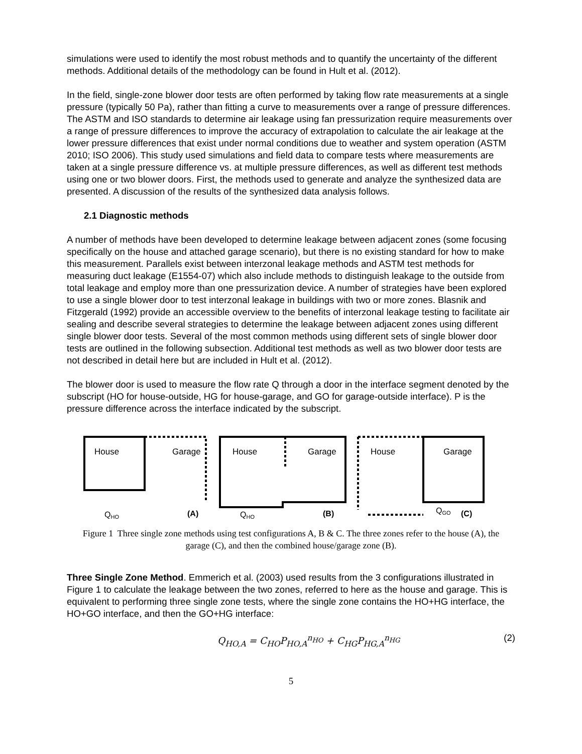simulations were used to identify the most robust methods and to quantify the uncertainty of the different methods. Additional details of the methodology can be found in Hult et al. (2012).
In the field, single-zone blower door tests are often performed by taking flow rate measurements at a single pressure (typically 50 Pa), rather than fitting a curve to measurements over a range of pressure differences. The ASTM and ISO standards to determine air leakage using fan pressurization require measurements over a range of pressure differences to improve the accuracy of extrapolation to calculate the air leakage at the lower pressure differences that exist under normal conditions due to weather and system operation (ASTM 2010; ISO 2006). This study used simulations and field data to compare tests where measurements are taken at a single pressure difference vs. at multiple pressure differences, as well as different test methods using one or two blower doors. First, the methods used to generate and analyze the synthesized data are presented. A discussion of the results of the synthesized data analysis follows.
2.1 Diagnostic methods
A number of methods have been developed to determine leakage between adjacent zones (some focusing specifically on the house and attached garage scenario), but there is no existing standard for how to make this measurement. Parallels exist between interzonal leakage methods and ASTM test methods for measuring duct leakage (E1554-07) which also include methods to distinguish leakage to the outside from total leakage and employ more than one pressurization device. A number of strategies have been explored to use a single blower door to test interzonal leakage in buildings with two or more zones. Blasnik and Fitzgerald (1992) provide an accessible overview to the benefits of interzonal leakage testing to facilitate air sealing and describe several strategies to determine the leakage between adjacent zones using different single blower door tests. Several of the most common methods using different sets of single blower door tests are outlined in the following subsection. Additional test methods as well as two blower door tests are not described in detail here but are included in Hult et al. (2012).
The blower door is used to measure the flow rate Q through a door in the interface segment denoted by the subscript (HO for house-outside, HG for house-garage, and GO for garage-outside interface). P is the pressure difference across the interface indicated by the subscript.
House
Garage
House
Garage
House
Garage
QHO
(A)
QHO
(B)
QGO
(C)
Figure 1 Three single zone methods using test configurations A, B & C. The three zones refer to the house (A), the garage (C), and then the combined house/garage zone (B).
Three Single Zone Method. Emmerich et al. (2003) used results from the 3 configurations illustrated in Figure 1 to calculate the leakage between the two zones, referred to here as the house and garage. This is equivalent to performing three single zone tests, where the single zone contains the HO+HG interface, the HO+GO interface, and then the GO+HG interface:
Q<sub>HO,A</sub> = C<sub>HO</sub>P<sub>HO,A</sub><sup>n<sub>HO</sub></sup> + C<sub>HG</sub>P<sub>HG,A</sub><sup>n<sub>HG</sub></sup> (2)
5